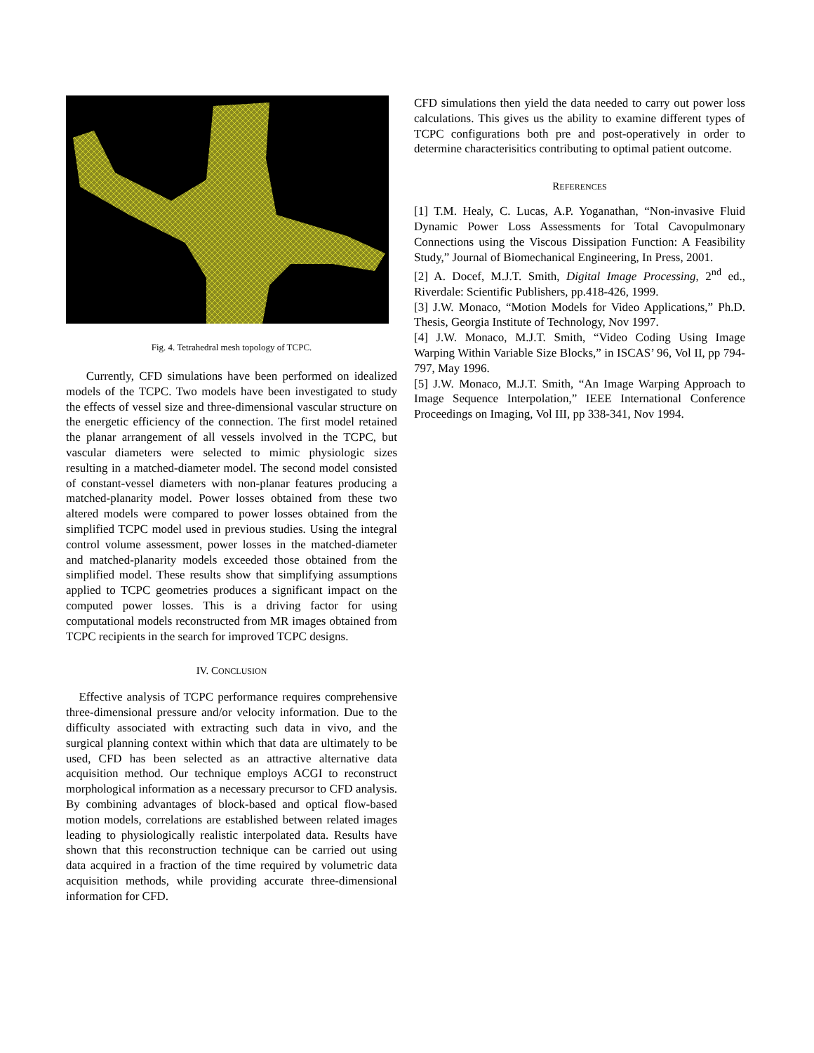Fig. 4. Tetrahedral mesh topology of TCPC.
Currently, CFD simulations have been performed on idealized models of the TCPC. Two models have been investigated to study the effects of vessel size and three-dimensional vascular structure on the energetic efficiency of the connection. The first model retained the planar arrangement of all vessels involved in the TCPC, but vascular diameters were selected to mimic physiologic sizes resulting in a matched-diameter model. The second model consisted of constant-vessel diameters with non-planar features producing a matched-planarity model. Power losses obtained from these two altered models were compared to power losses obtained from the simplified TCPC model used in previous studies. Using the integral control volume assessment, power losses in the matched-diameter and matched-planarity models exceeded those obtained from the simplified model. These results show that simplifying assumptions applied to TCPC geometries produces a significant impact on the computed power losses. This is a driving factor for using computational models reconstructed from MR images obtained from TCPC recipients in the search for improved TCPC designs.
IV. CONCLUSION
Effective analysis of TCPC performance requires comprehensive three-dimensional pressure and/or velocity information. Due to the difficulty associated with extracting such data in vivo, and the surgical planning context within which that data are ultimately to be used, CFD has been selected as an attractive alternative data acquisition method. Our technique employs ACGI to reconstruct morphological information as a necessary precursor to CFD analysis. By combining advantages of block-based and optical flow-based motion models, correlations are established between related images leading to physiologically realistic interpolated data. Results have shown that this reconstruction technique can be carried out using data acquired in a fraction of the time required by volumetric data acquisition methods, while providing accurate three-dimensional information for CFD.
CFD simulations then yield the data needed to carry out power loss calculations. This gives us the ability to examine different types of TCPC configurations both pre and post-operatively in order to determine characterisitics contributing to optimal patient outcome.
REFERENCES
[1] T.M. Healy, C. Lucas, A.P. Yoganathan, “Non-invasive Fluid Dynamic Power Loss Assessments for Total Cavopulmonary Connections using the Viscous Dissipation Function: A Feasibility Study,” Journal of Biomechanical Engineering, In Press, 2001.
[2] A. Docef, M.J.T. Smith, Digital Image Processing, 2<sup>nd</sup> ed., Riverdale: Scientific Publishers, pp.418-426, 1999.
[3] J.W. Monaco, “Motion Models for Video Applications,” Ph.D. Thesis, Georgia Institute of Technology, Nov 1997.
[4] J.W. Monaco, M.J.T. Smith, “Video Coding Using Image Warping Within Variable Size Blocks,” in ISCAS’ 96, Vol II, pp 794-797, May 1996.
[5] J.W. Monaco, M.J.T. Smith, “An Image Warping Approach to Image Sequence Interpolation,” IEEE International Conference Proceedings on Imaging, Vol III, pp 338-341, Nov 1994.